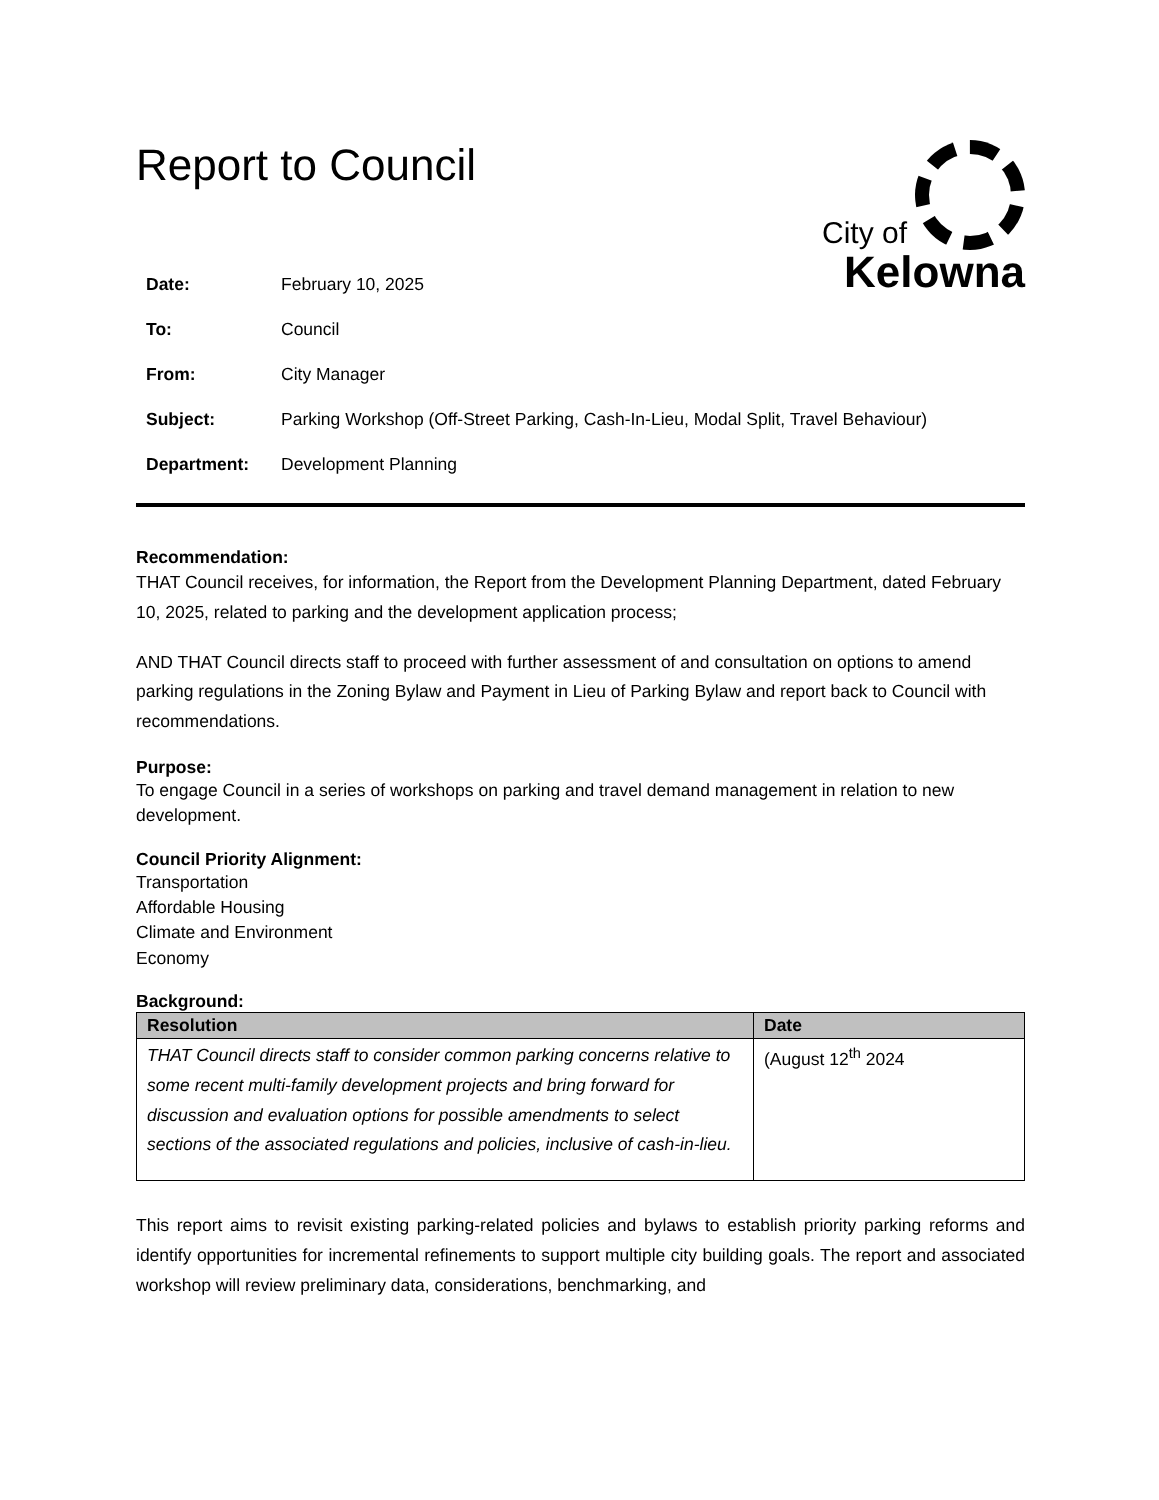Report to Council
City of
Kelowna
| Date: | February 10, 2025 |
| To: | Council |
| From: | City Manager |
| Subject: | Parking Workshop (Off-Street Parking, Cash-In-Lieu, Modal Split, Travel Behaviour) |
| Department: | Development Planning |
Recommendation:
THAT Council receives, for information, the Report from the Development Planning Department, dated February 10, 2025, related to parking and the development application process;
AND THAT Council directs staff to proceed with further assessment of and consultation on options to amend parking regulations in the Zoning Bylaw and Payment in Lieu of Parking Bylaw and report back to Council with recommendations.
Purpose:
To engage Council in a series of workshops on parking and travel demand management in relation to new development.
Council Priority Alignment:
Transportation
Affordable Housing
Climate and Environment
Economy
Background:
| Resolution | Date |
| --- | --- |
| THAT Council directs staff to consider common parking concerns relative to some recent multi-family development projects and bring forward for discussion and evaluation options for possible amendments to select sections of the associated regulations and policies, inclusive of cash-in-lieu. | (August 12<sup>th</sup> 2024 |
This report aims to revisit existing parking-related policies and bylaws to establish priority parking reforms and identify opportunities for incremental refinements to support multiple city building goals. The report and associated workshop will review preliminary data, considerations, benchmarking, and